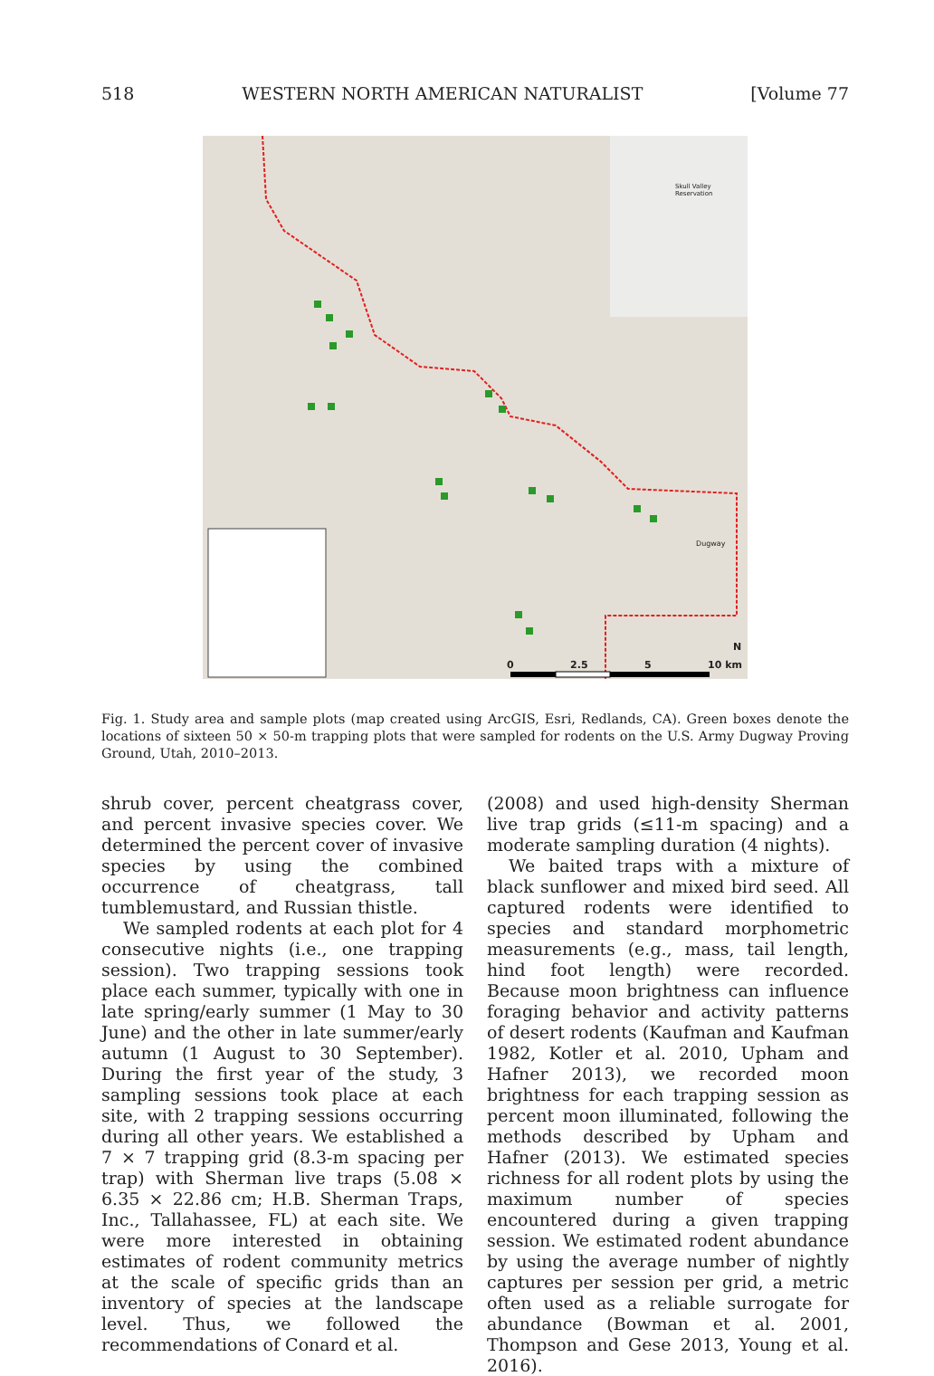518 WESTERN NORTH AMERICAN NATURALIST [Volume 77
Skull Valley Reservation
Dugway
0 2.5 5 10 km
N
Fig. 1. Study area and sample plots (map created using ArcGIS, Esri, Redlands, CA). Green boxes denote the locations of sixteen 50 × 50-m trapping plots that were sampled for rodents on the U.S. Army Dugway Proving Ground, Utah, 2010–2013.
shrub cover, percent cheatgrass cover, and percent invasive species cover. We determined the percent cover of invasive species by using the combined occurrence of cheatgrass, tall tumblemustard, and Russian thistle.
We sampled rodents at each plot for 4 consecutive nights (i.e., one trapping session). Two trapping sessions took place each summer, typically with one in late spring/early summer (1 May to 30 June) and the other in late summer/early autumn (1 August to 30 September). During the first year of the study, 3 sampling sessions took place at each site, with 2 trapping sessions occurring during all other years. We established a 7 × 7 trapping grid (8.3-m spacing per trap) with Sherman live traps (5.08 × 6.35 × 22.86 cm; H.B. Sherman Traps, Inc., Tallahassee, FL) at each site. We were more interested in obtaining estimates of rodent community metrics at the scale of specific grids than an inventory of species at the landscape level. Thus, we followed the recommendations of Conard et al.
(2008) and used high-density Sherman live trap grids (≤11-m spacing) and a moderate sampling duration (4 nights).
We baited traps with a mixture of black sunflower and mixed bird seed. All captured rodents were identified to species and standard morphometric measurements (e.g., mass, tail length, hind foot length) were recorded. Because moon brightness can influence foraging behavior and activity patterns of desert rodents (Kaufman and Kaufman 1982, Kotler et al. 2010, Upham and Hafner 2013), we recorded moon brightness for each trapping session as percent moon illuminated, following the methods described by Upham and Hafner (2013). We estimated species richness for all rodent plots by using the maximum number of species encountered during a given trapping session. We estimated rodent abundance by using the average number of nightly captures per session per grid, a metric often used as a reliable surrogate for abundance (Bowman et al. 2001, Thompson and Gese 2013, Young et al. 2016).